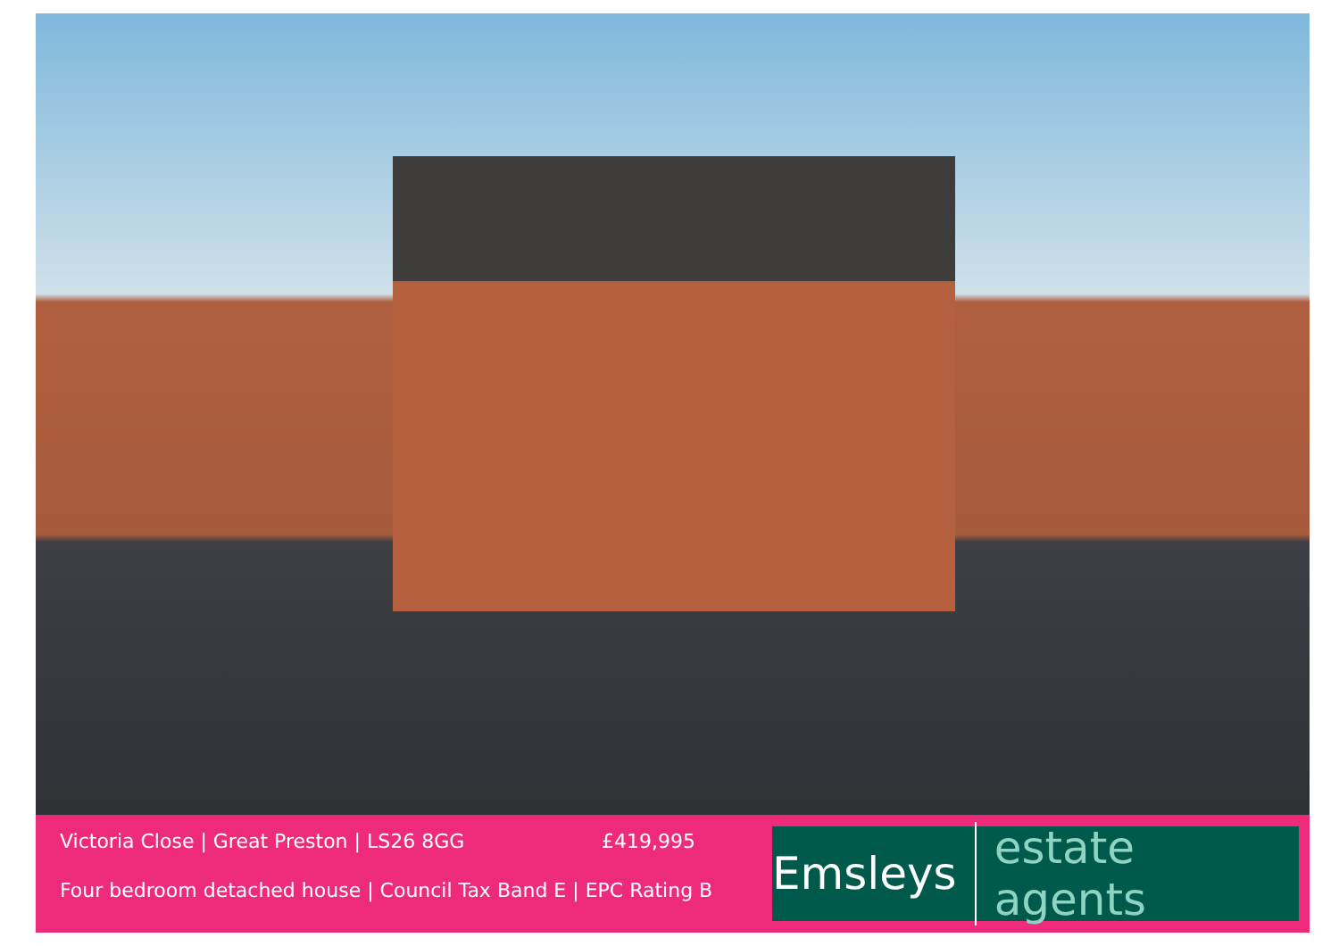Victoria Close | Great Preston | LS26 8GG £419,995
Four bedroom detached house | Council Tax Band E | EPC Rating B
Emsleys estate agents